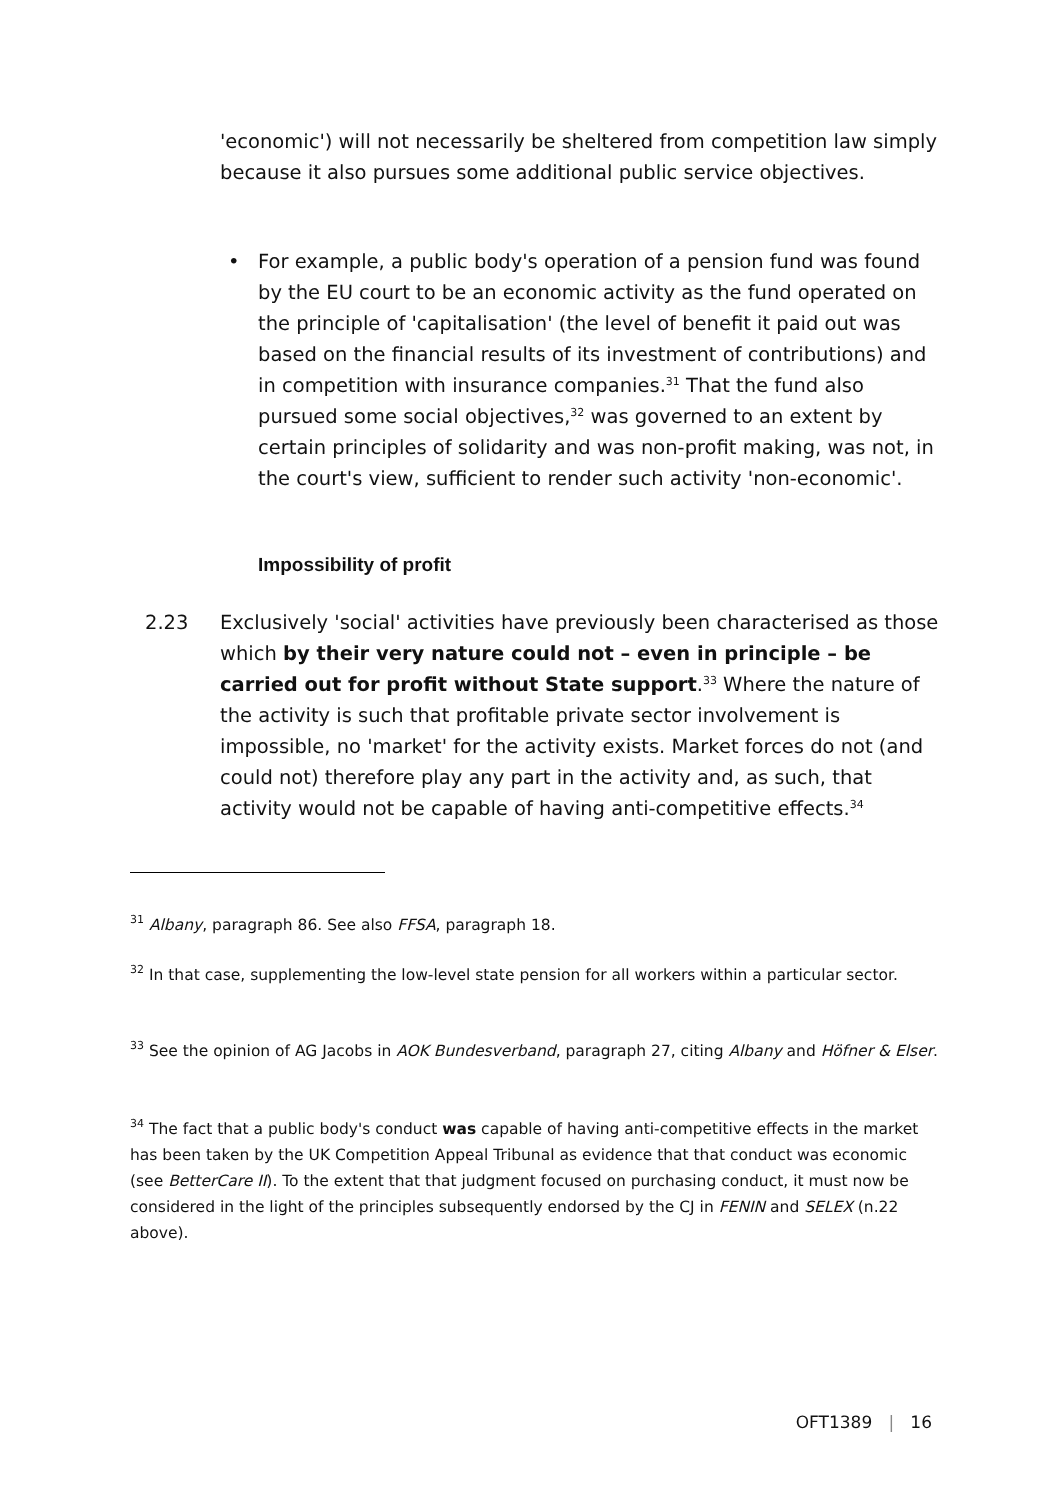'economic') will not necessarily be sheltered from competition law simply because it also pursues some additional public service objectives.
•
For example, a public body's operation of a pension fund was found by the EU court to be an economic activity as the fund operated on the principle of 'capitalisation' (the level of benefit it paid out was based on the financial results of its investment of contributions) and in competition with insurance companies.<sup>31</sup> That the fund also pursued some social objectives,<sup>32</sup> was governed to an extent by certain principles of solidarity and was non-profit making, was not, in the court's view, sufficient to render such activity 'non-economic'.
Impossibility of profit
2.23
Exclusively 'social' activities have previously been characterised as those which by their very nature could not – even in principle – be carried out for profit without State support.<sup>33</sup> Where the nature of the activity is such that profitable private sector involvement is impossible, no 'market' for the activity exists. Market forces do not (and could not) therefore play any part in the activity and, as such, that activity would not be capable of having anti-competitive effects.<sup>34</sup>
<sup>31</sup> Albany, paragraph 86. See also FFSA, paragraph 18.
<sup>32</sup> In that case, supplementing the low-level state pension for all workers within a particular sector.
<sup>33</sup> See the opinion of AG Jacobs in AOK Bundesverband, paragraph 27, citing Albany and Höfner & Elser.
<sup>34</sup> The fact that a public body's conduct was capable of having anti-competitive effects in the market has been taken by the UK Competition Appeal Tribunal as evidence that that conduct was economic (see BetterCare II). To the extent that that judgment focused on purchasing conduct, it must now be considered in the light of the principles subsequently endorsed by the CJ in FENIN and SELEX (n.22 above).
OFT1389 | 16